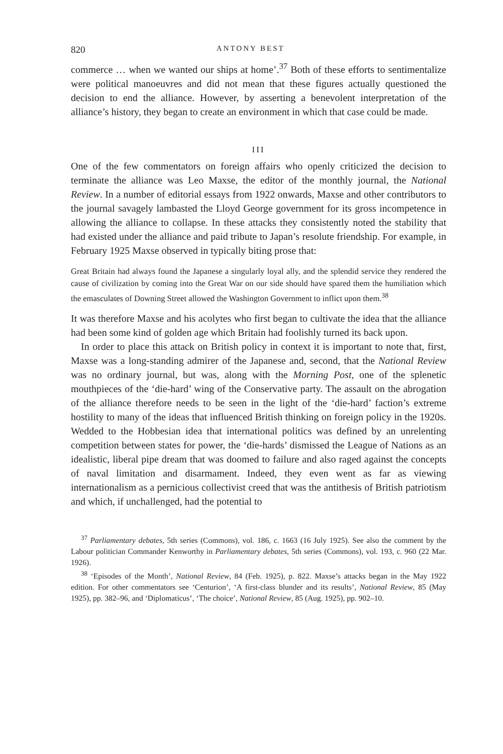820 ANTONY BEST
commerce … when we wanted our ships at home’.<sup>37</sup> Both of these efforts to sentimentalize were political manoeuvres and did not mean that these figures actually questioned the decision to end the alliance. However, by asserting a benevolent interpretation of the alliance’s history, they began to create an environment in which that case could be made.
III
One of the few commentators on foreign affairs who openly criticized the decision to terminate the alliance was Leo Maxse, the editor of the monthly journal, the National Review. In a number of editorial essays from 1922 onwards, Maxse and other contributors to the journal savagely lambasted the Lloyd George government for its gross incompetence in allowing the alliance to collapse. In these attacks they consistently noted the stability that had existed under the alliance and paid tribute to Japan’s resolute friendship. For example, in February 1925 Maxse observed in typically biting prose that:
Great Britain had always found the Japanese a singularly loyal ally, and the splendid service they rendered the cause of civilization by coming into the Great War on our side should have spared them the humiliation which the emasculates of Downing Street allowed the Washington Government to inflict upon them.<sup>38</sup>
It was therefore Maxse and his acolytes who first began to cultivate the idea that the alliance had been some kind of golden age which Britain had foolishly turned its back upon.
In order to place this attack on British policy in context it is important to note that, first, Maxse was a long-standing admirer of the Japanese and, second, that the National Review was no ordinary journal, but was, along with the Morning Post, one of the splenetic mouthpieces of the ‘die-hard’ wing of the Conservative party. The assault on the abrogation of the alliance therefore needs to be seen in the light of the ‘die-hard’ faction’s extreme hostility to many of the ideas that influenced British thinking on foreign policy in the 1920s. Wedded to the Hobbesian idea that international politics was defined by an unrelenting competition between states for power, the ‘die-hards’ dismissed the League of Nations as an idealistic, liberal pipe dream that was doomed to failure and also raged against the concepts of naval limitation and disarmament. Indeed, they even went as far as viewing internationalism as a pernicious collectivist creed that was the antithesis of British patriotism and which, if unchallenged, had the potential to
<sup>37</sup> Parliamentary debates, 5th series (Commons), vol. 186, c. 1663 (16 July 1925). See also the comment by the Labour politician Commander Kenworthy in Parliamentary debates, 5th series (Commons), vol. 193, c. 960 (22 Mar. 1926).
<sup>38</sup> ‘Episodes of the Month’, National Review, 84 (Feb. 1925), p. 822. Maxse’s attacks began in the May 1922 edition. For other commentators see ‘Centurion’, ‘A first-class blunder and its results’, National Review, 85 (May 1925), pp. 382–96, and ‘Diplomaticus’, ‘The choice’, National Review, 85 (Aug. 1925), pp. 902–10.